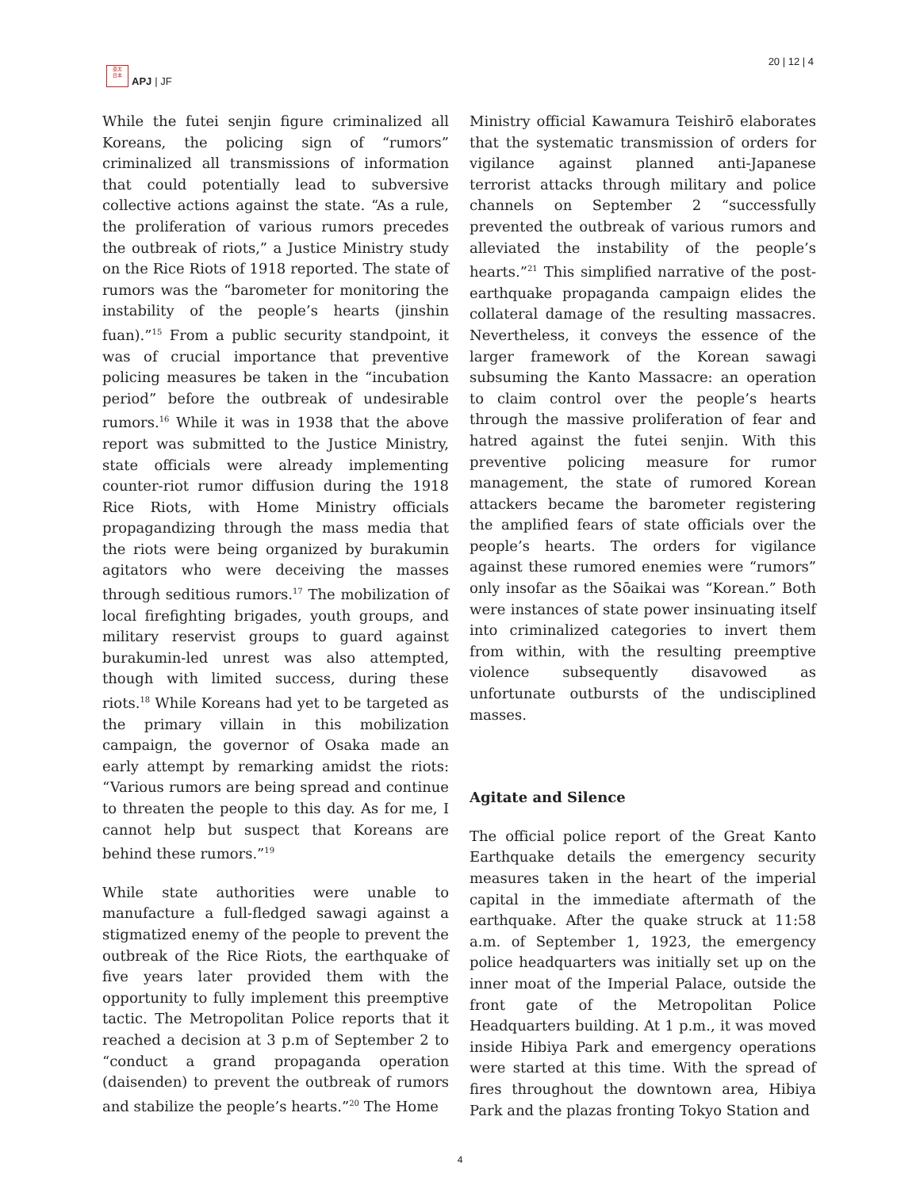亞太
日本
APJ | JF
20 | 12 | 4
While the futei senjin figure criminalized all Koreans, the policing sign of “rumors” criminalized all transmissions of information that could potentially lead to subversive collective actions against the state. “As a rule, the proliferation of various rumors precedes the outbreak of riots,” a Justice Ministry study on the Rice Riots of 1918 reported. The state of rumors was the “barometer for monitoring the instability of the people’s hearts (jinshin fuan).”<sup>15</sup> From a public security standpoint, it was of crucial importance that preventive policing measures be taken in the “incubation period” before the outbreak of undesirable rumors.<sup>16</sup> While it was in 1938 that the above report was submitted to the Justice Ministry, state officials were already implementing counter-riot rumor diffusion during the 1918 Rice Riots, with Home Ministry officials propagandizing through the mass media that the riots were being organized by burakumin agitators who were deceiving the masses through seditious rumors.<sup>17</sup> The mobilization of local firefighting brigades, youth groups, and military reservist groups to guard against burakumin-led unrest was also attempted, though with limited success, during these riots.<sup>18</sup> While Koreans had yet to be targeted as the primary villain in this mobilization campaign, the governor of Osaka made an early attempt by remarking amidst the riots: “Various rumors are being spread and continue to threaten the people to this day. As for me, I cannot help but suspect that Koreans are behind these rumors.”<sup>19</sup>
While state authorities were unable to manufacture a full-fledged sawagi against a stigmatized enemy of the people to prevent the outbreak of the Rice Riots, the earthquake of five years later provided them with the opportunity to fully implement this preemptive tactic. The Metropolitan Police reports that it reached a decision at 3 p.m of September 2 to “conduct a grand propaganda operation (daisenden) to prevent the outbreak of rumors and stabilize the people’s hearts.”<sup>20</sup> The Home
Ministry official Kawamura Teishirō elaborates that the systematic transmission of orders for vigilance against planned anti-Japanese terrorist attacks through military and police channels on September 2 “successfully prevented the outbreak of various rumors and alleviated the instability of the people’s hearts.”<sup>21</sup> This simplified narrative of the post-earthquake propaganda campaign elides the collateral damage of the resulting massacres. Nevertheless, it conveys the essence of the larger framework of the Korean sawagi subsuming the Kanto Massacre: an operation to claim control over the people’s hearts through the massive proliferation of fear and hatred against the futei senjin. With this preventive policing measure for rumor management, the state of rumored Korean attackers became the barometer registering the amplified fears of state officials over the people’s hearts. The orders for vigilance against these rumored enemies were “rumors” only insofar as the Sōaikai was “Korean.” Both were instances of state power insinuating itself into criminalized categories to invert them from within, with the resulting preemptive violence subsequently disavowed as unfortunate outbursts of the undisciplined masses.
Agitate and Silence
The official police report of the Great Kanto Earthquake details the emergency security measures taken in the heart of the imperial capital in the immediate aftermath of the earthquake. After the quake struck at 11:58 a.m. of September 1, 1923, the emergency police headquarters was initially set up on the inner moat of the Imperial Palace, outside the front gate of the Metropolitan Police Headquarters building. At 1 p.m., it was moved inside Hibiya Park and emergency operations were started at this time. With the spread of fires throughout the downtown area, Hibiya Park and the plazas fronting Tokyo Station and
4